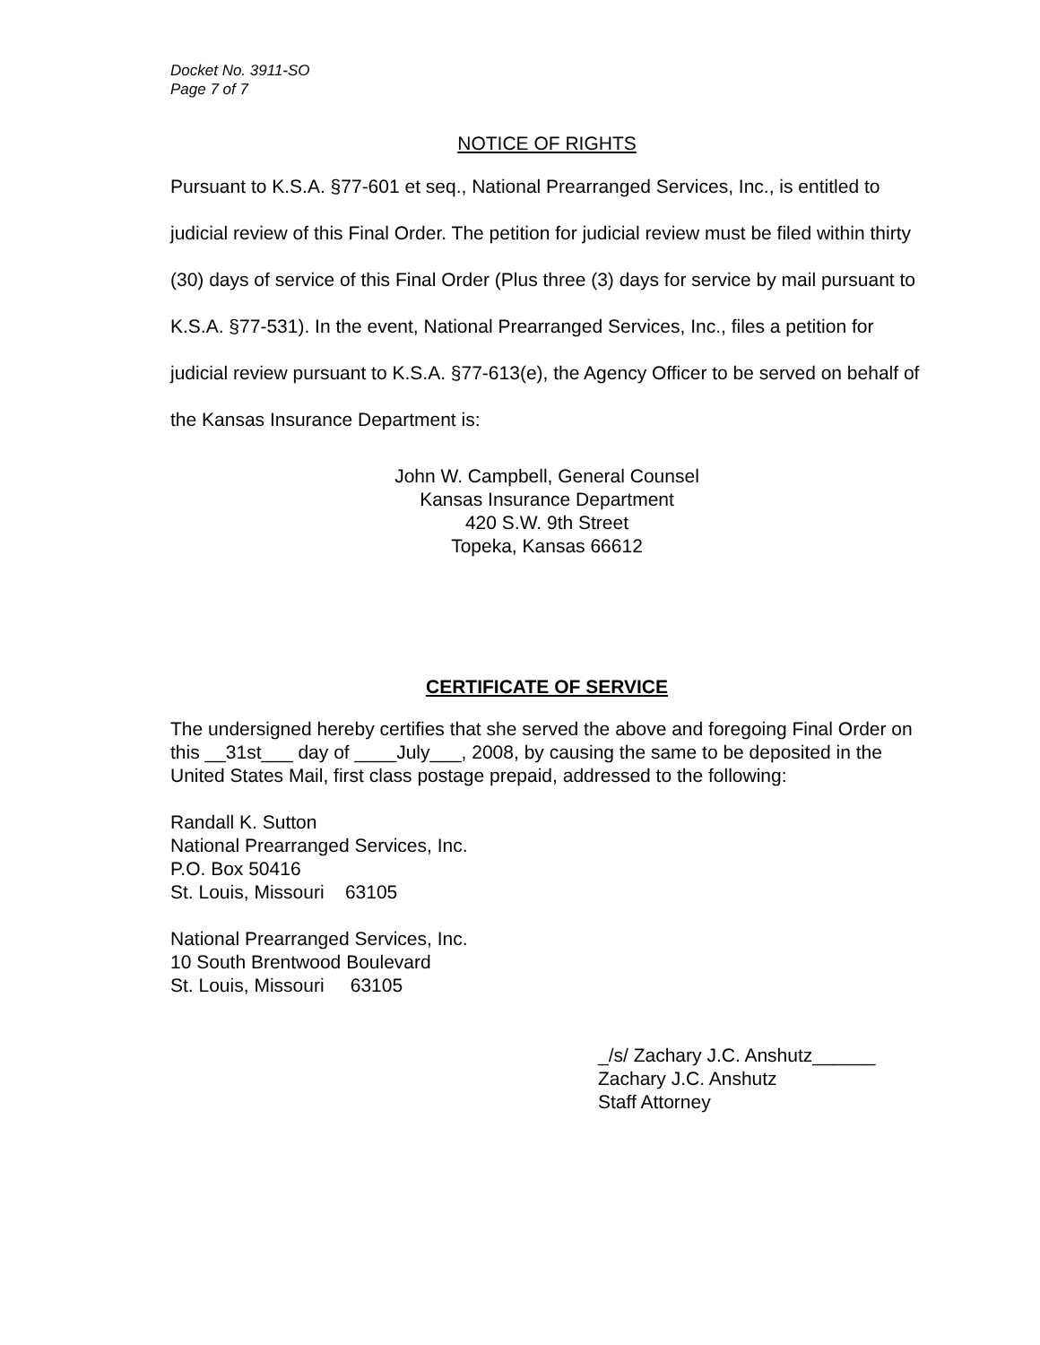Docket No. 3911-SO
Page 7 of 7
NOTICE OF RIGHTS
Pursuant to K.S.A. §77-601 et seq., National Prearranged Services, Inc., is entitled to judicial review of this Final Order. The petition for judicial review must be filed within thirty (30) days of service of this Final Order (Plus three (3) days for service by mail pursuant to K.S.A. §77-531). In the event, National Prearranged Services, Inc., files a petition for judicial review pursuant to K.S.A. §77-613(e), the Agency Officer to be served on behalf of the Kansas Insurance Department is:
John W. Campbell, General Counsel
Kansas Insurance Department
420 S.W. 9th Street
Topeka, Kansas 66612
CERTIFICATE OF SERVICE
The undersigned hereby certifies that she served the above and foregoing Final Order on this __31st___ day of ____July___, 2008, by causing the same to be deposited in the United States Mail, first class postage prepaid, addressed to the following:
Randall K. Sutton
National Prearranged Services, Inc.
P.O. Box 50416
St. Louis, Missouri 63105
National Prearranged Services, Inc.
10 South Brentwood Boulevard
St. Louis, Missouri 63105
_/s/ Zachary J.C. Anshutz______ Zachary J.C. Anshutz Staff Attorney